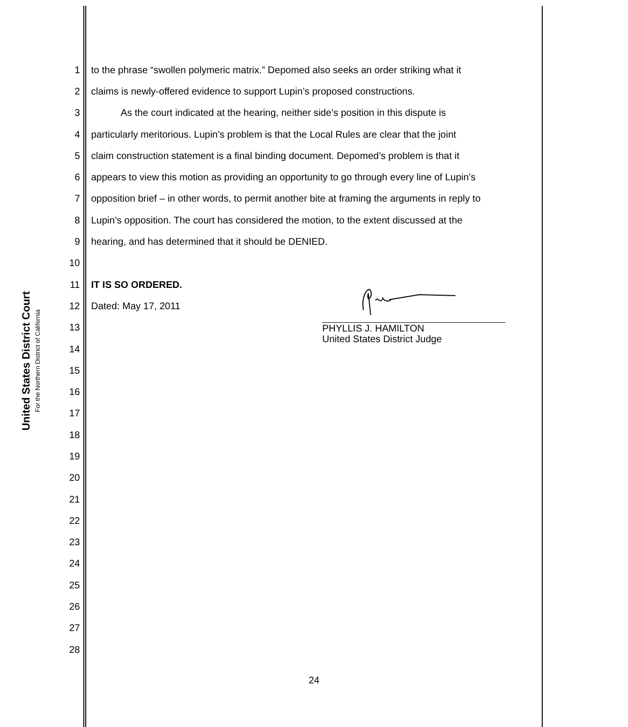United States District Court
For the Northern District of California
1 to the phrase “swollen polymeric matrix.” Depomed also seeks an order striking what it
2 claims is newly-offered evidence to support Lupin’s proposed constructions.
3 As the court indicated at the hearing, neither side’s position in this dispute is
4 particularly meritorious. Lupin’s problem is that the Local Rules are clear that the joint
5 claim construction statement is a final binding document. Depomed’s problem is that it
6 appears to view this motion as providing an opportunity to go through every line of Lupin’s
7 opposition brief – in other words, to permit another bite at framing the arguments in reply to
8 Lupin’s opposition. The court has considered the motion, to the extent discussed at the
9 hearing, and has determined that it should be DENIED.
10
11 IT IS SO ORDERED.
12 Dated: May 17, 2011
13
14
15
16
17
18
19
20
21
22
23
24
25
26
27
28
PHYLLIS J. HAMILTON
United States District Judge
24